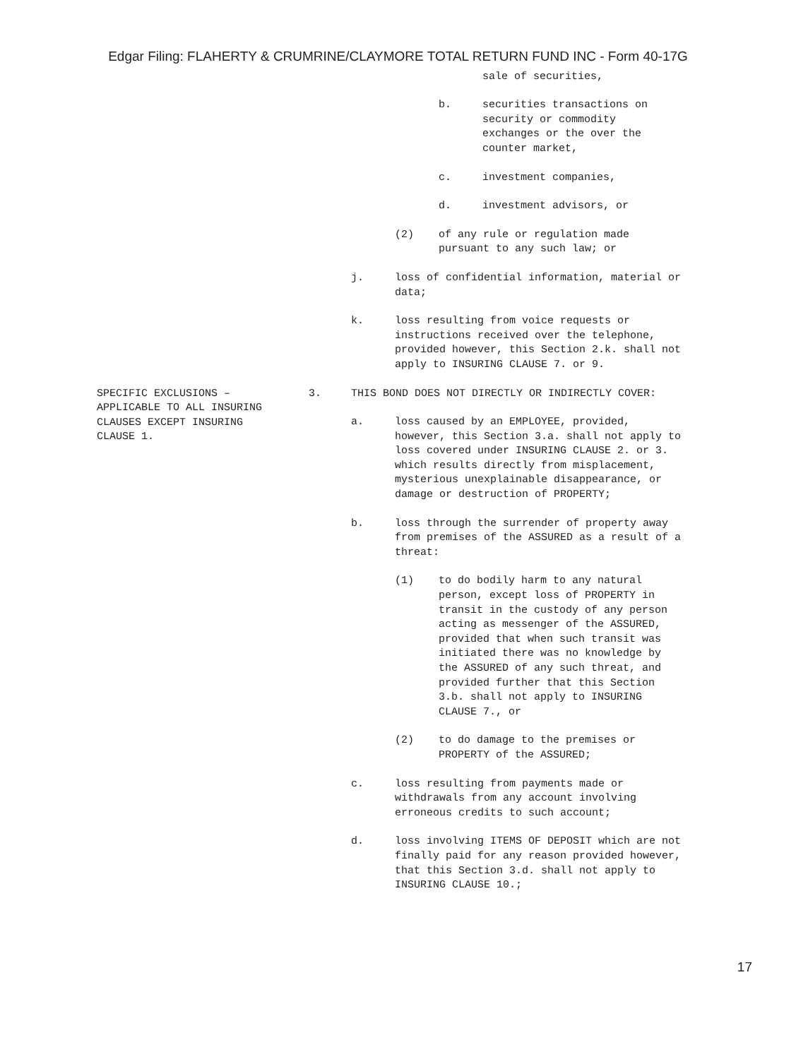Edgar Filing: FLAHERTY & CRUMRINE/CLAYMORE TOTAL RETURN FUND INC - Form 40-17G
sale of securities,
b. securities transactions on security or commodity exchanges or the over the counter market,
c. investment companies,
d. investment advisors, or
(2) of any rule or regulation made pursuant to any such law; or
j. loss of confidential information, material or data;
k. loss resulting from voice requests or instructions received over the telephone, provided however, this Section 2.k. shall not apply to INSURING CLAUSE 7. or 9.
SPECIFIC EXCLUSIONS –
APPLICABLE TO ALL INSURING
CLAUSES EXCEPT INSURING
CLAUSE 1.
3. THIS BOND DOES NOT DIRECTLY OR INDIRECTLY COVER:
a. loss caused by an EMPLOYEE, provided, however, this Section 3.a. shall not apply to loss covered under INSURING CLAUSE 2. or 3. which results directly from misplacement, mysterious unexplainable disappearance, or damage or destruction of PROPERTY;
b. loss through the surrender of property away from premises of the ASSURED as a result of a threat:
(1) to do bodily harm to any natural person, except loss of PROPERTY in transit in the custody of any person acting as messenger of the ASSURED, provided that when such transit was initiated there was no knowledge by the ASSURED of any such threat, and provided further that this Section 3.b. shall not apply to INSURING CLAUSE 7., or
(2) to do damage to the premises or PROPERTY of the ASSURED;
c. loss resulting from payments made or withdrawals from any account involving erroneous credits to such account;
d. loss involving ITEMS OF DEPOSIT which are not finally paid for any reason provided however, that this Section 3.d. shall not apply to INSURING CLAUSE 10.;
17